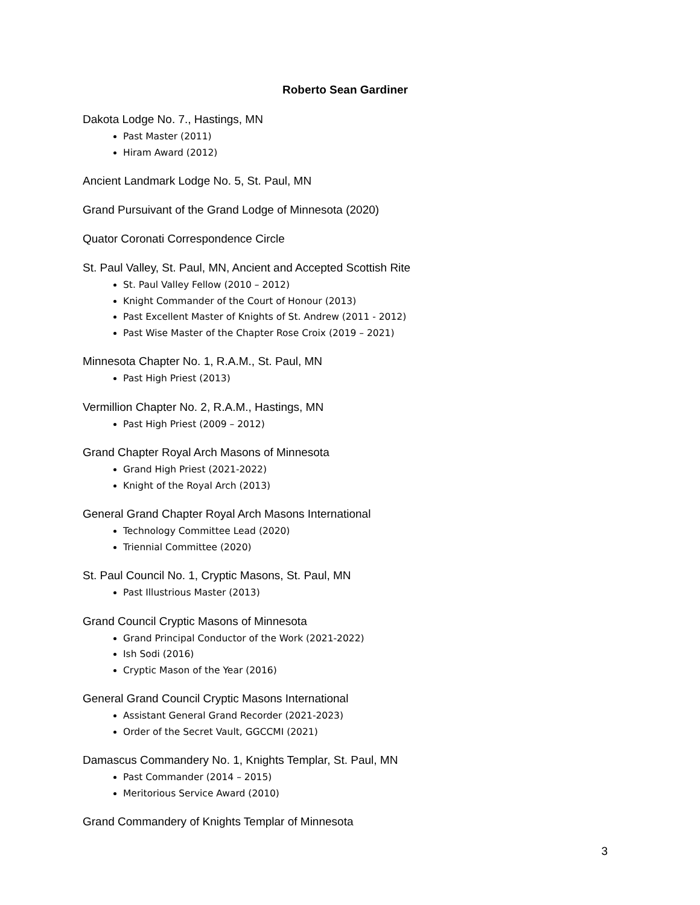Roberto Sean Gardiner
Dakota Lodge No. 7., Hastings, MN
Past Master (2011)
Hiram Award (2012)
Ancient Landmark Lodge No. 5, St. Paul, MN
Grand Pursuivant of the Grand Lodge of Minnesota (2020)
Quator Coronati Correspondence Circle
St. Paul Valley, St. Paul, MN, Ancient and Accepted Scottish Rite
St. Paul Valley Fellow (2010 – 2012)
Knight Commander of the Court of Honour (2013)
Past Excellent Master of Knights of St. Andrew (2011 - 2012)
Past Wise Master of the Chapter Rose Croix (2019 – 2021)
Minnesota Chapter No. 1, R.A.M., St. Paul, MN
Past High Priest (2013)
Vermillion Chapter No. 2, R.A.M., Hastings, MN
Past High Priest (2009 – 2012)
Grand Chapter Royal Arch Masons of Minnesota
Grand High Priest (2021-2022)
Knight of the Royal Arch (2013)
General Grand Chapter Royal Arch Masons International
Technology Committee Lead (2020)
Triennial Committee (2020)
St. Paul Council No. 1, Cryptic Masons, St. Paul, MN
Past Illustrious Master (2013)
Grand Council Cryptic Masons of Minnesota
Grand Principal Conductor of the Work (2021-2022)
Ish Sodi (2016)
Cryptic Mason of the Year (2016)
General Grand Council Cryptic Masons International
Assistant General Grand Recorder (2021-2023)
Order of the Secret Vault, GGCCMI (2021)
Damascus Commandery No. 1, Knights Templar, St. Paul, MN
Past Commander (2014 – 2015)
Meritorious Service Award (2010)
Grand Commandery of Knights Templar of Minnesota
3